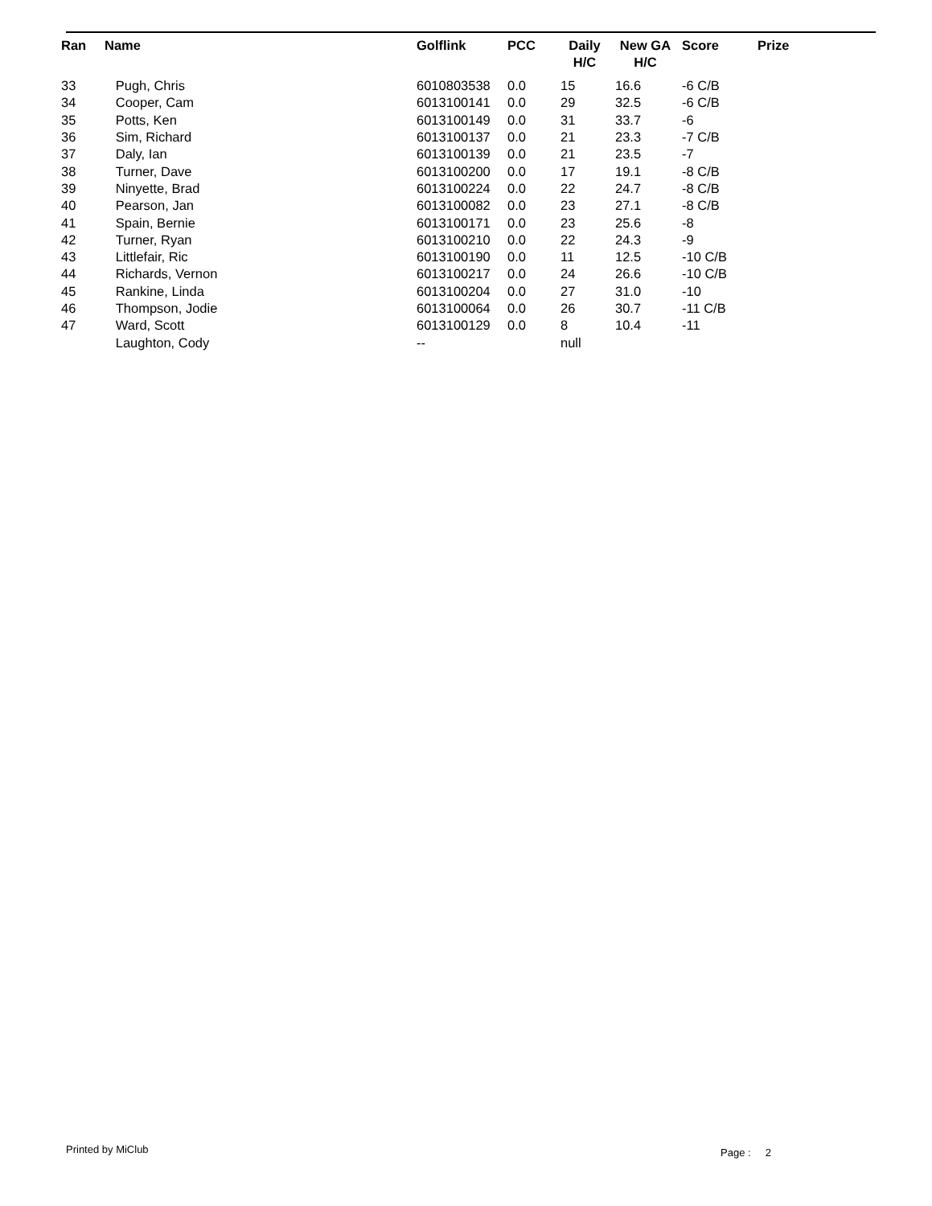| Ran | Name | Golflink | PCC | Daily H/C | New GA H/C | Score | Prize |
| --- | --- | --- | --- | --- | --- | --- | --- |
| 33 | Pugh, Chris | 6010803538 | 0.0 | 15 | 16.6 | -6 C/B | |
| 34 | Cooper, Cam | 6013100141 | 0.0 | 29 | 32.5 | -6 C/B | |
| 35 | Potts, Ken | 6013100149 | 0.0 | 31 | 33.7 | -6 | |
| 36 | Sim, Richard | 6013100137 | 0.0 | 21 | 23.3 | -7 C/B | |
| 37 | Daly, Ian | 6013100139 | 0.0 | 21 | 23.5 | -7 | |
| 38 | Turner, Dave | 6013100200 | 0.0 | 17 | 19.1 | -8 C/B | |
| 39 | Ninyette, Brad | 6013100224 | 0.0 | 22 | 24.7 | -8 C/B | |
| 40 | Pearson, Jan | 6013100082 | 0.0 | 23 | 27.1 | -8 C/B | |
| 41 | Spain, Bernie | 6013100171 | 0.0 | 23 | 25.6 | -8 | |
| 42 | Turner, Ryan | 6013100210 | 0.0 | 22 | 24.3 | -9 | |
| 43 | Littlefair, Ric | 6013100190 | 0.0 | 11 | 12.5 | -10 C/B | |
| 44 | Richards, Vernon | 6013100217 | 0.0 | 24 | 26.6 | -10 C/B | |
| 45 | Rankine, Linda | 6013100204 | 0.0 | 27 | 31.0 | -10 | |
| 46 | Thompson, Jodie | 6013100064 | 0.0 | 26 | 30.7 | -11 C/B | |
| 47 | Ward, Scott | 6013100129 | 0.0 | 8 | 10.4 | -11 | |
| | Laughton, Cody | -- | | null | | | |
Printed by MiClub Page : 2